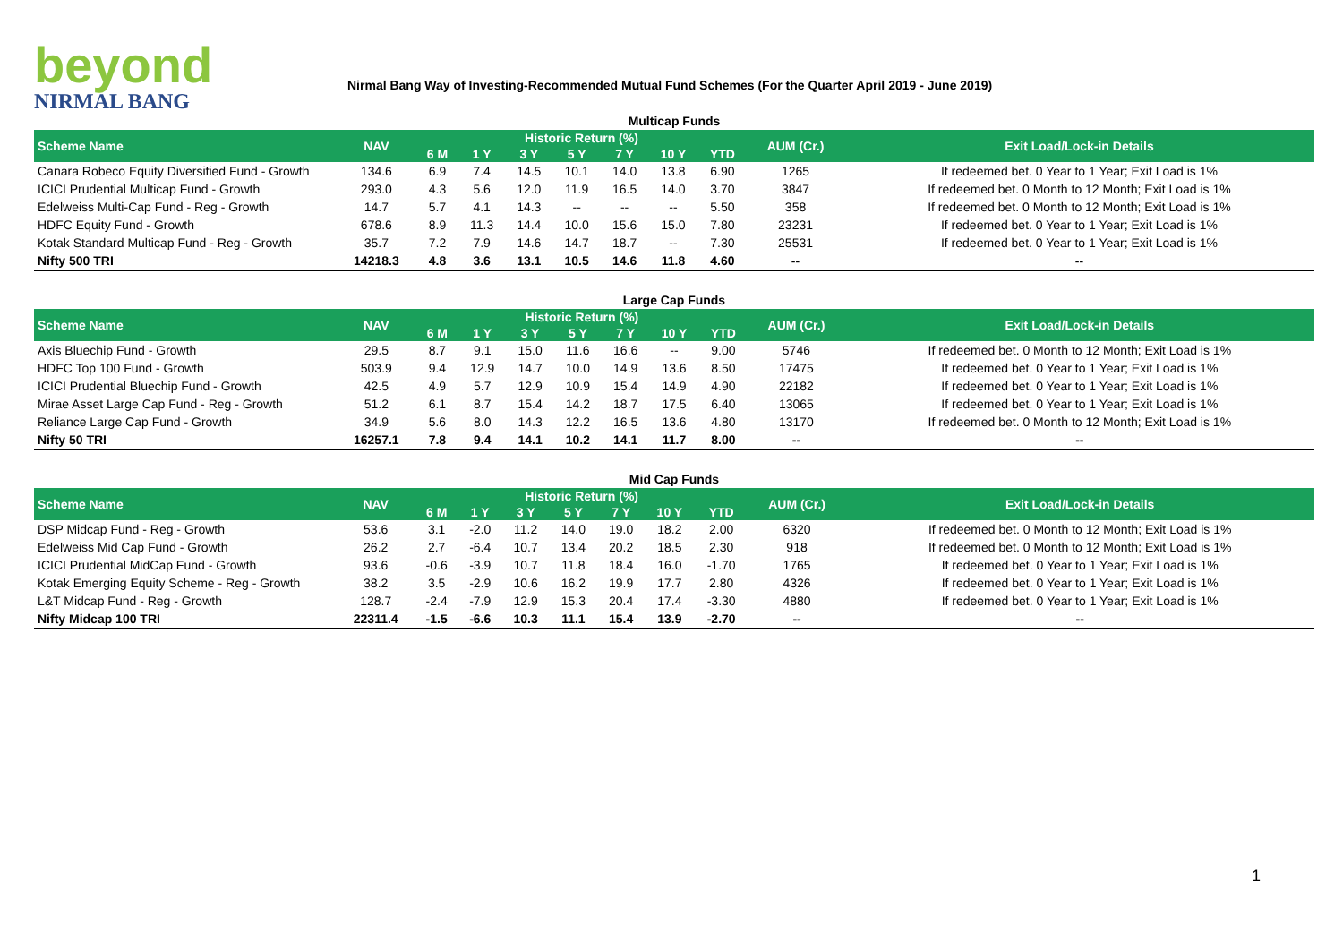beyond
NIRMAL BANG
Nirmal Bang Way of Investing-Recommended Mutual Fund Schemes (For the Quarter April 2019 - June 2019)
Multicap Funds
| Scheme Name | NAV | Historic Return (%) | | | | | | | AUM (Cr.) | Exit Load/Lock-in Details |
| --- | --- | --- | --- | --- | --- | --- | --- | --- | --- | --- |
| | | 6 M | 1 Y | 3 Y | 5 Y | 7 Y | 10 Y | YTD | | |
| Canara Robeco Equity Diversified Fund - Growth | 134.6 | 6.9 | 7.4 | 14.5 | 10.1 | 14.0 | 13.8 | 6.90 | 1265 | If redeemed bet. 0 Year to 1 Year; Exit Load is 1% |
| ICICI Prudential Multicap Fund - Growth | 293.0 | 4.3 | 5.6 | 12.0 | 11.9 | 16.5 | 14.0 | 3.70 | 3847 | If redeemed bet. 0 Month to 12 Month; Exit Load is 1% |
| Edelweiss Multi-Cap Fund - Reg - Growth | 14.7 | 5.7 | 4.1 | 14.3 | -- | -- | -- | 5.50 | 358 | If redeemed bet. 0 Month to 12 Month; Exit Load is 1% |
| HDFC Equity Fund - Growth | 678.6 | 8.9 | 11.3 | 14.4 | 10.0 | 15.6 | 15.0 | 7.80 | 23231 | If redeemed bet. 0 Year to 1 Year; Exit Load is 1% |
| Kotak Standard Multicap Fund - Reg - Growth | 35.7 | 7.2 | 7.9 | 14.6 | 14.7 | 18.7 | -- | 7.30 | 25531 | If redeemed bet. 0 Year to 1 Year; Exit Load is 1% |
| Nifty 500 TRI | 14218.3 | 4.8 | 3.6 | 13.1 | 10.5 | 14.6 | 11.8 | 4.60 | -- | -- |
Large Cap Funds
| Scheme Name | NAV | Historic Return (%) | | | | | | | AUM (Cr.) | Exit Load/Lock-in Details |
| --- | --- | --- | --- | --- | --- | --- | --- | --- | --- | --- |
| | | 6 M | 1 Y | 3 Y | 5 Y | 7 Y | 10 Y | YTD | | |
| Axis Bluechip Fund - Growth | 29.5 | 8.7 | 9.1 | 15.0 | 11.6 | 16.6 | -- | 9.00 | 5746 | If redeemed bet. 0 Month to 12 Month; Exit Load is 1% |
| HDFC Top 100 Fund - Growth | 503.9 | 9.4 | 12.9 | 14.7 | 10.0 | 14.9 | 13.6 | 8.50 | 17475 | If redeemed bet. 0 Year to 1 Year; Exit Load is 1% |
| ICICI Prudential Bluechip Fund - Growth | 42.5 | 4.9 | 5.7 | 12.9 | 10.9 | 15.4 | 14.9 | 4.90 | 22182 | If redeemed bet. 0 Year to 1 Year; Exit Load is 1% |
| Mirae Asset Large Cap Fund - Reg - Growth | 51.2 | 6.1 | 8.7 | 15.4 | 14.2 | 18.7 | 17.5 | 6.40 | 13065 | If redeemed bet. 0 Year to 1 Year; Exit Load is 1% |
| Reliance Large Cap Fund - Growth | 34.9 | 5.6 | 8.0 | 14.3 | 12.2 | 16.5 | 13.6 | 4.80 | 13170 | If redeemed bet. 0 Month to 12 Month; Exit Load is 1% |
| Nifty 50 TRI | 16257.1 | 7.8 | 9.4 | 14.1 | 10.2 | 14.1 | 11.7 | 8.00 | -- | -- |
Mid Cap Funds
| Scheme Name | NAV | Historic Return (%) | | | | | | | AUM (Cr.) | Exit Load/Lock-in Details |
| --- | --- | --- | --- | --- | --- | --- | --- | --- | --- | --- |
| | | 6 M | 1 Y | 3 Y | 5 Y | 7 Y | 10 Y | YTD | | |
| DSP Midcap Fund - Reg - Growth | 53.6 | 3.1 | -2.0 | 11.2 | 14.0 | 19.0 | 18.2 | 2.00 | 6320 | If redeemed bet. 0 Month to 12 Month; Exit Load is 1% |
| Edelweiss Mid Cap Fund - Growth | 26.2 | 2.7 | -6.4 | 10.7 | 13.4 | 20.2 | 18.5 | 2.30 | 918 | If redeemed bet. 0 Month to 12 Month; Exit Load is 1% |
| ICICI Prudential MidCap Fund - Growth | 93.6 | -0.6 | -3.9 | 10.7 | 11.8 | 18.4 | 16.0 | -1.70 | 1765 | If redeemed bet. 0 Year to 1 Year; Exit Load is 1% |
| Kotak Emerging Equity Scheme - Reg - Growth | 38.2 | 3.5 | -2.9 | 10.6 | 16.2 | 19.9 | 17.7 | 2.80 | 4326 | If redeemed bet. 0 Year to 1 Year; Exit Load is 1% |
| L&T Midcap Fund - Reg - Growth | 128.7 | -2.4 | -7.9 | 12.9 | 15.3 | 20.4 | 17.4 | -3.30 | 4880 | If redeemed bet. 0 Year to 1 Year; Exit Load is 1% |
| Nifty Midcap 100 TRI | 22311.4 | -1.5 | -6.6 | 10.3 | 11.1 | 15.4 | 13.9 | -2.70 | -- | -- |
1